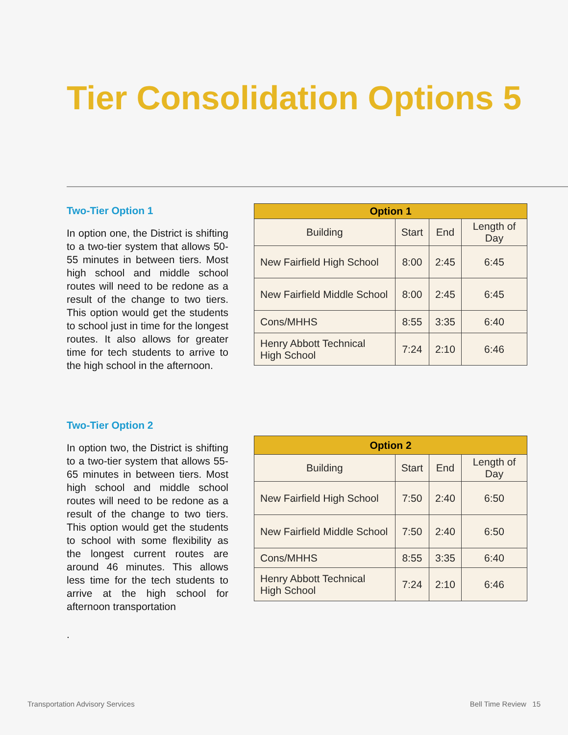Tier Consolidation Options 5
Two-Tier Option 1
In option one, the District is shifting to a two-tier system that allows 50-55 minutes in between tiers. Most high school and middle school routes will need to be redone as a result of the change to two tiers. This option would get the students to school just in time for the longest routes. It also allows for greater time for tech students to arrive to the high school in the afternoon.
| Option 1 | | | |
| --- | --- | --- | --- |
| Building | Start | End | Length of Day |
| New Fairfield High School | 8:00 | 2:45 | 6:45 |
| New Fairfield Middle School | 8:00 | 2:45 | 6:45 |
| Cons/MHHS | 8:55 | 3:35 | 6:40 |
| Henry Abbott Technical High School | 7:24 | 2:10 | 6:46 |
Two-Tier Option 2
In option two, the District is shifting to a two-tier system that allows 55-65 minutes in between tiers. Most high school and middle school routes will need to be redone as a result of the change to two tiers. This option would get the students to school with some flexibility as the longest current routes are around 46 minutes. This allows less time for the tech students to arrive at the high school for afternoon transportation
.
| Option 2 | | | |
| --- | --- | --- | --- |
| Building | Start | End | Length of Day |
| New Fairfield High School | 7:50 | 2:40 | 6:50 |
| New Fairfield Middle School | 7:50 | 2:40 | 6:50 |
| Cons/MHHS | 8:55 | 3:35 | 6:40 |
| Henry Abbott Technical High School | 7:24 | 2:10 | 6:46 |
Transportation Advisory Services
Bell Time Review 15